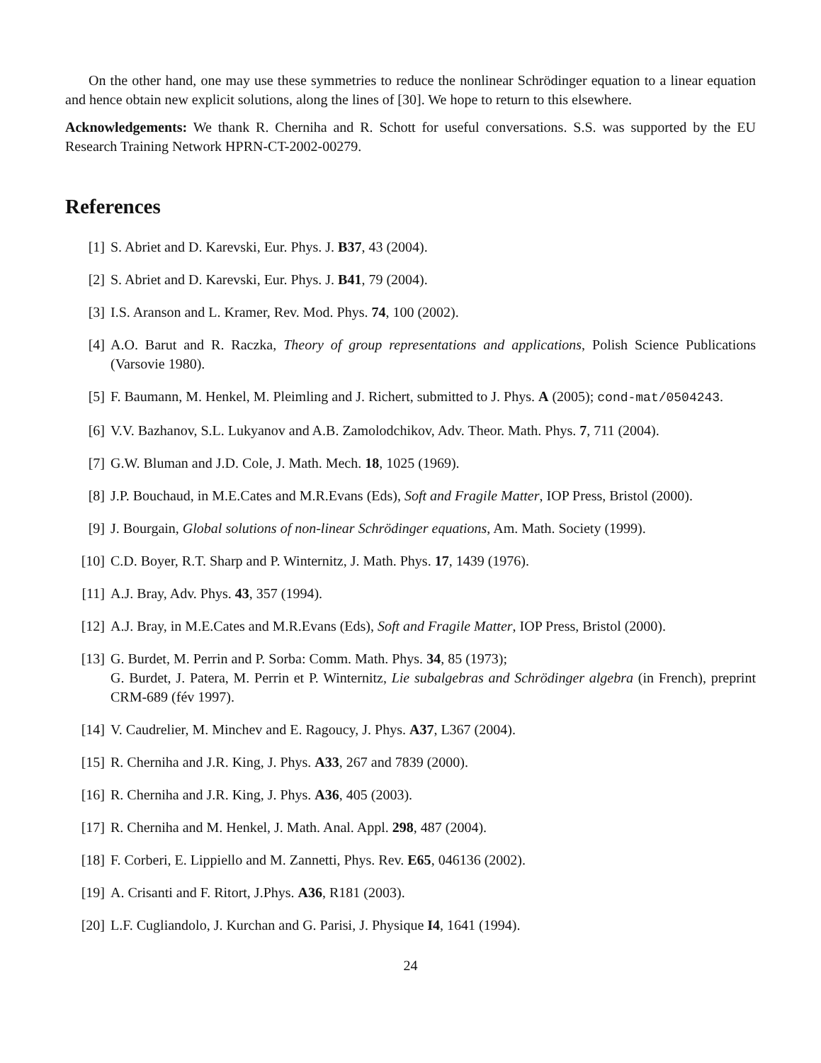On the other hand, one may use these symmetries to reduce the nonlinear Schrödinger equation to a linear equation and hence obtain new explicit solutions, along the lines of [30]. We hope to return to this elsewhere.
Acknowledgements: We thank R. Cherniha and R. Schott for useful conversations. S.S. was supported by the EU Research Training Network HPRN-CT-2002-00279.
References
[1] S. Abriet and D. Karevski, Eur. Phys. J. B37, 43 (2004).
[2] S. Abriet and D. Karevski, Eur. Phys. J. B41, 79 (2004).
[3] I.S. Aranson and L. Kramer, Rev. Mod. Phys. 74, 100 (2002).
[4] A.O. Barut and R. Raczka, Theory of group representations and applications, Polish Science Publications (Varsovie 1980).
[5] F. Baumann, M. Henkel, M. Pleimling and J. Richert, submitted to J. Phys. A (2005); cond-mat/0504243.
[6] V.V. Bazhanov, S.L. Lukyanov and A.B. Zamolodchikov, Adv. Theor. Math. Phys. 7, 711 (2004).
[7] G.W. Bluman and J.D. Cole, J. Math. Mech. 18, 1025 (1969).
[8] J.P. Bouchaud, in M.E.Cates and M.R.Evans (Eds), Soft and Fragile Matter, IOP Press, Bristol (2000).
[9] J. Bourgain, Global solutions of non-linear Schrödinger equations, Am. Math. Society (1999).
[10] C.D. Boyer, R.T. Sharp and P. Winternitz, J. Math. Phys. 17, 1439 (1976).
[11] A.J. Bray, Adv. Phys. 43, 357 (1994).
[12] A.J. Bray, in M.E.Cates and M.R.Evans (Eds), Soft and Fragile Matter, IOP Press, Bristol (2000).
[13] G. Burdet, M. Perrin and P. Sorba: Comm. Math. Phys. 34, 85 (1973);
G. Burdet, J. Patera, M. Perrin et P. Winternitz, Lie subalgebras and Schrödinger algebra (in French), preprint CRM-689 (fév 1997).
[14] V. Caudrelier, M. Minchev and E. Ragoucy, J. Phys. A37, L367 (2004).
[15] R. Cherniha and J.R. King, J. Phys. A33, 267 and 7839 (2000).
[16] R. Cherniha and J.R. King, J. Phys. A36, 405 (2003).
[17] R. Cherniha and M. Henkel, J. Math. Anal. Appl. 298, 487 (2004).
[18] F. Corberi, E. Lippiello and M. Zannetti, Phys. Rev. E65, 046136 (2002).
[19] A. Crisanti and F. Ritort, J.Phys. A36, R181 (2003).
[20] L.F. Cugliandolo, J. Kurchan and G. Parisi, J. Physique I4, 1641 (1994).
24